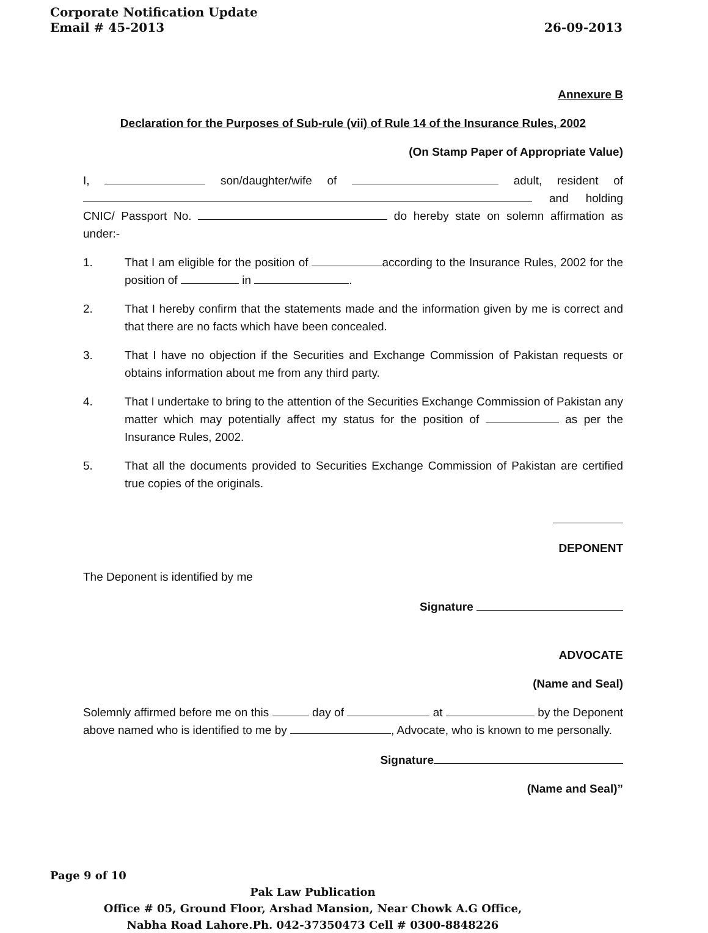Corporate Notification Update
Email # 45-2013 26-09-2013
Annexure B
Declaration for the Purposes of Sub-rule (vii) of Rule 14 of the Insurance Rules, 2002
(On Stamp Paper of Appropriate Value)
I, son/daughter/wife of adult, resident of and holding CNIC/ Passport No. do hereby state on solemn affirmation as under:-
1. That I am eligible for the position of according to the Insurance Rules, 2002 for the position of in .
2. That I hereby confirm that the statements made and the information given by me is correct and that there are no facts which have been concealed.
3. That I have no objection if the Securities and Exchange Commission of Pakistan requests or obtains information about me from any third party.
4. That I undertake to bring to the attention of the Securities Exchange Commission of Pakistan any matter which may potentially affect my status for the position of as per the Insurance Rules, 2002.
5. That all the documents provided to Securities Exchange Commission of Pakistan are certified true copies of the originals.
DEPONENT
The Deponent is identified by me
Signature
ADVOCATE
(Name and Seal)
Solemnly affirmed before me on this day of at by the Deponent above named who is identified to me by , Advocate, who is known to me personally.
Signature
(Name and Seal)”
Page 9 of 10
Pak Law Publication
Office # 05, Ground Floor, Arshad Mansion, Near Chowk A.G Office,
Nabha Road Lahore.Ph. 042-37350473 Cell # 0300-8848226